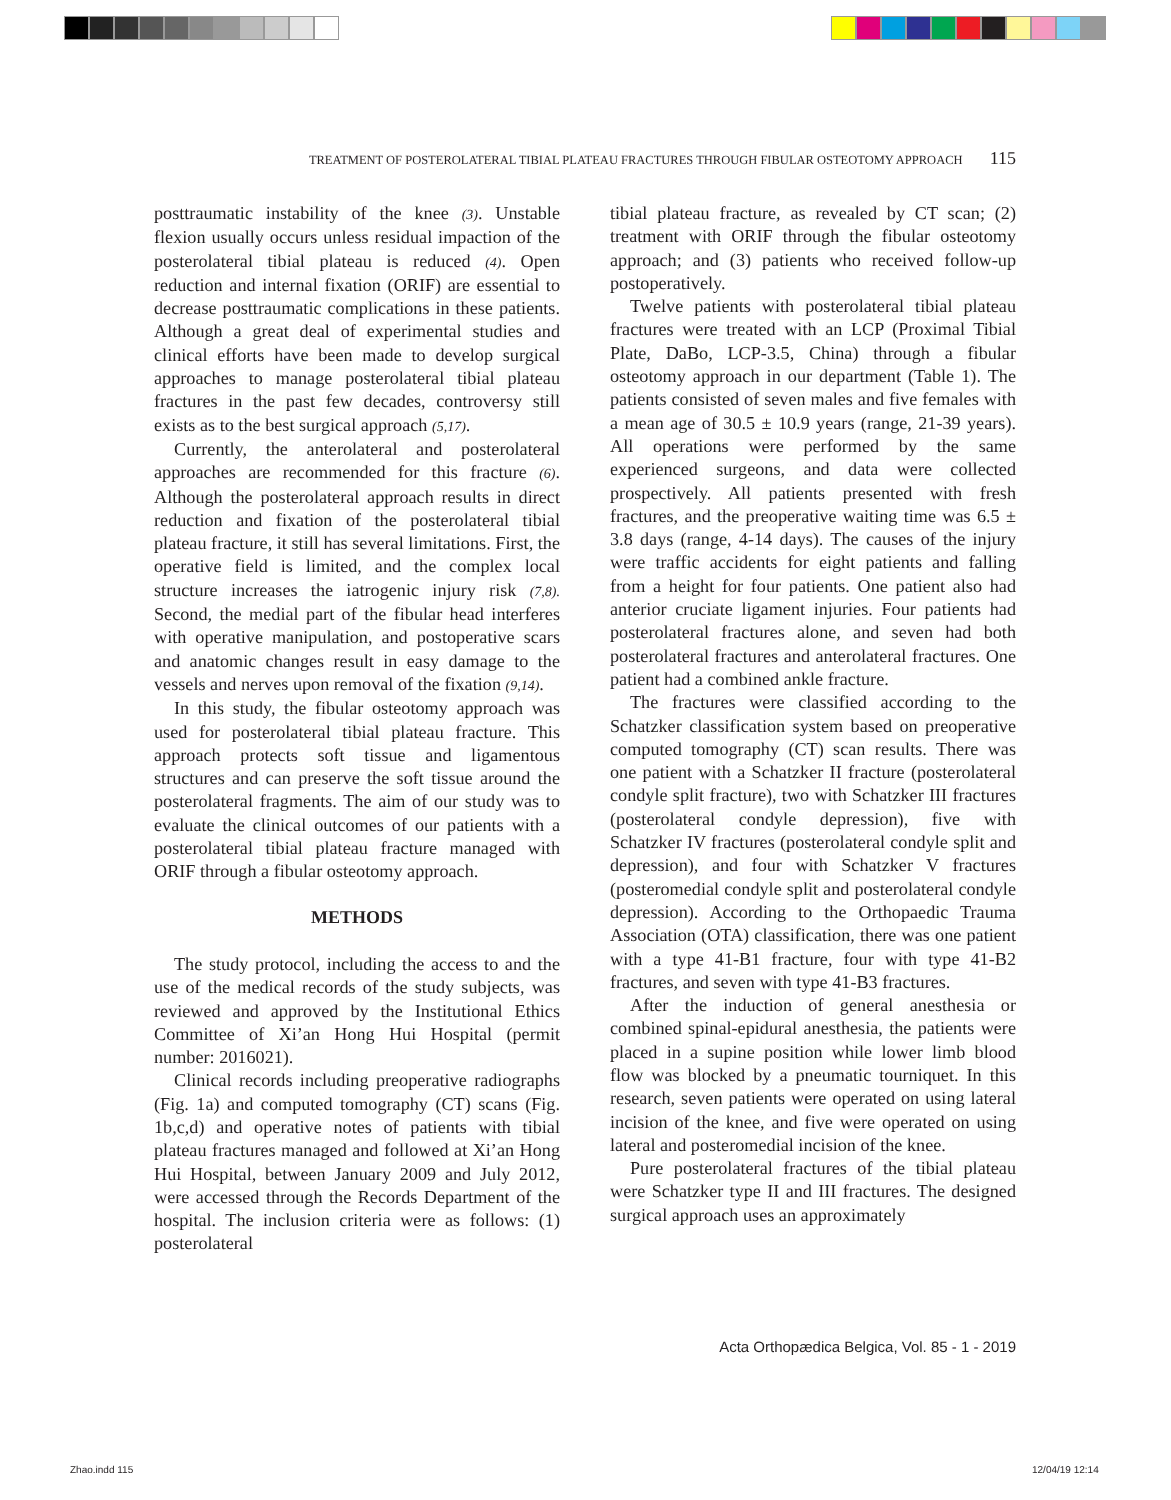TREATMENT OF POSTEROLATERAL TIBIAL PLATEAU FRACTURES THROUGH FIBULAR OSTEOTOMY APPROACH 115
posttraumatic instability of the knee (3). Unstable flexion usually occurs unless residual impaction of the posterolateral tibial plateau is reduced (4). Open reduction and internal fixation (ORIF) are essential to decrease posttraumatic complications in these patients. Although a great deal of experimental studies and clinical efforts have been made to develop surgical approaches to manage posterolateral tibial plateau fractures in the past few decades, controversy still exists as to the best surgical approach (5,17).
Currently, the anterolateral and posterolateral approaches are recommended for this fracture (6). Although the posterolateral approach results in direct reduction and fixation of the posterolateral tibial plateau fracture, it still has several limitations. First, the operative field is limited, and the complex local structure increases the iatrogenic injury risk (7,8). Second, the medial part of the fibular head interferes with operative manipulation, and postoperative scars and anatomic changes result in easy damage to the vessels and nerves upon removal of the fixation (9,14).
In this study, the fibular osteotomy approach was used for posterolateral tibial plateau fracture. This approach protects soft tissue and ligamentous structures and can preserve the soft tissue around the posterolateral fragments. The aim of our study was to evaluate the clinical outcomes of our patients with a posterolateral tibial plateau fracture managed with ORIF through a fibular osteotomy approach.
METHODS
The study protocol, including the access to and the use of the medical records of the study subjects, was reviewed and approved by the Institutional Ethics Committee of Xi’an Hong Hui Hospital (permit number: 2016021).
Clinical records including preoperative radiographs (Fig. 1a) and computed tomography (CT) scans (Fig. 1b,c,d) and operative notes of patients with tibial plateau fractures managed and followed at Xi’an Hong Hui Hospital, between January 2009 and July 2012, were accessed through the Records Department of the hospital. The inclusion criteria were as follows: (1) posterolateral
tibial plateau fracture, as revealed by CT scan; (2) treatment with ORIF through the fibular osteotomy approach; and (3) patients who received follow-up postoperatively.
Twelve patients with posterolateral tibial plateau fractures were treated with an LCP (Proximal Tibial Plate, DaBo, LCP-3.5, China) through a fibular osteotomy approach in our department (Table 1). The patients consisted of seven males and five females with a mean age of 30.5 ± 10.9 years (range, 21-39 years). All operations were performed by the same experienced surgeons, and data were collected prospectively. All patients presented with fresh fractures, and the preoperative waiting time was 6.5 ± 3.8 days (range, 4-14 days). The causes of the injury were traffic accidents for eight patients and falling from a height for four patients. One patient also had anterior cruciate ligament injuries. Four patients had posterolateral fractures alone, and seven had both posterolateral fractures and anterolateral fractures. One patient had a combined ankle fracture.
The fractures were classified according to the Schatzker classification system based on preoperative computed tomography (CT) scan results. There was one patient with a Schatzker II fracture (posterolateral condyle split fracture), two with Schatzker III fractures (posterolateral condyle depression), five with Schatzker IV fractures (posterolateral condyle split and depression), and four with Schatzker V fractures (posteromedial condyle split and posterolateral condyle depression). According to the Orthopaedic Trauma Association (OTA) classification, there was one patient with a type 41-B1 fracture, four with type 41-B2 fractures, and seven with type 41-B3 fractures.
After the induction of general anesthesia or combined spinal-epidural anesthesia, the patients were placed in a supine position while lower limb blood flow was blocked by a pneumatic tourniquet. In this research, seven patients were operated on using lateral incision of the knee, and five were operated on using lateral and posteromedial incision of the knee.
Pure posterolateral fractures of the tibial plateau were Schatzker type II and III fractures. The designed surgical approach uses an approximately
Acta Orthopædica Belgica, Vol. 85 - 1 - 2019
Zhao.indd 115 12/04/19 12:14